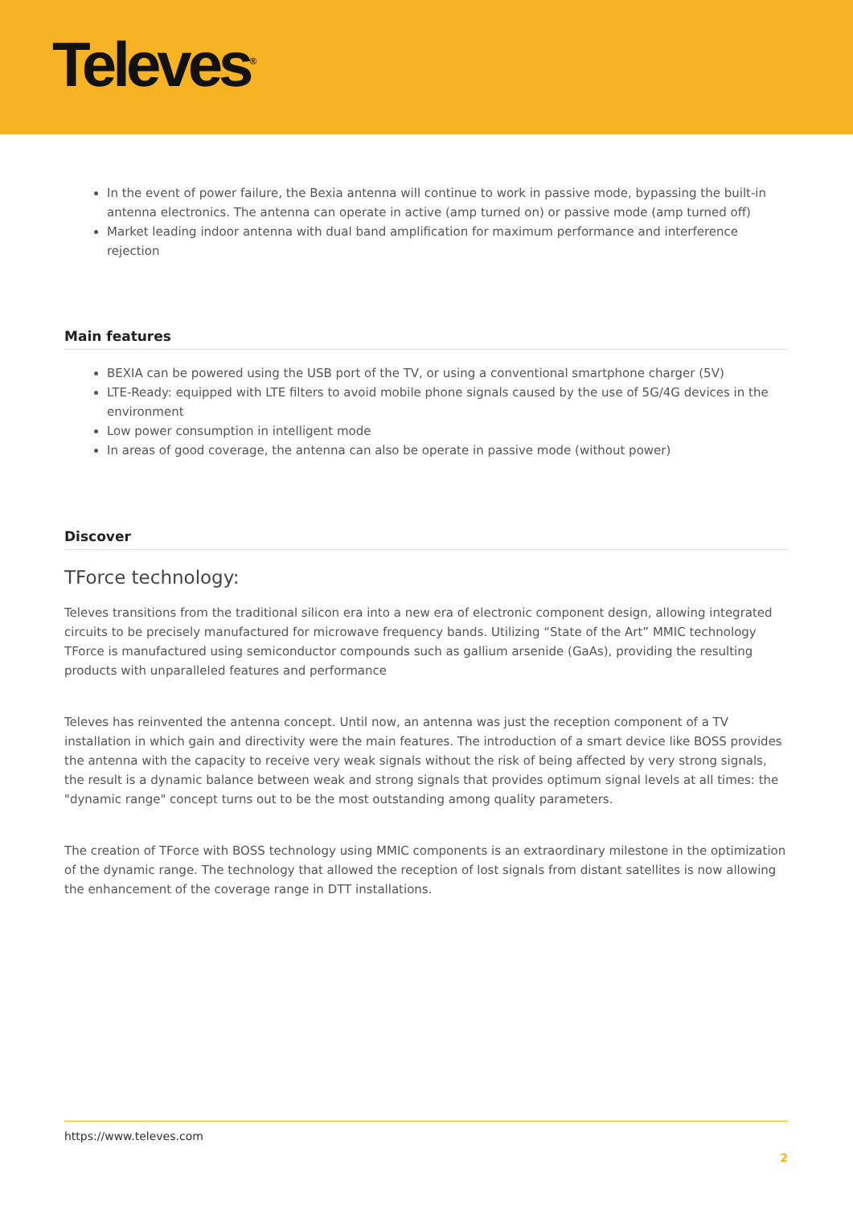Televes<sup>®</sup>
In the event of power failure, the Bexia antenna will continue to work in passive mode, bypassing the built-in antenna electronics. The antenna can operate in active (amp turned on) or passive mode (amp turned off)
Market leading indoor antenna with dual band amplification for maximum performance and interference rejection
Main features
BEXIA can be powered using the USB port of the TV, or using a conventional smartphone charger (5V)
LTE-Ready: equipped with LTE filters to avoid mobile phone signals caused by the use of 5G/4G devices in the environment
Low power consumption in intelligent mode
In areas of good coverage, the antenna can also be operate in passive mode (without power)
Discover
TForce technology:
Televes transitions from the traditional silicon era into a new era of electronic component design, allowing integrated circuits to be precisely manufactured for microwave frequency bands. Utilizing “State of the Art” MMIC technology TForce is manufactured using semiconductor compounds such as gallium arsenide (GaAs), providing the resulting products with unparalleled features and performance
Televes has reinvented the antenna concept. Until now, an antenna was just the reception component of a TV installation in which gain and directivity were the main features. The introduction of a smart device like BOSS provides the antenna with the capacity to receive very weak signals without the risk of being affected by very strong signals, the result is a dynamic balance between weak and strong signals that provides optimum signal levels at all times: the "dynamic range" concept turns out to be the most outstanding among quality parameters.
The creation of TForce with BOSS technology using MMIC components is an extraordinary milestone in the optimization of the dynamic range. The technology that allowed the reception of lost signals from distant satellites is now allowing the enhancement of the coverage range in DTT installations.
https://www.televes.com
2